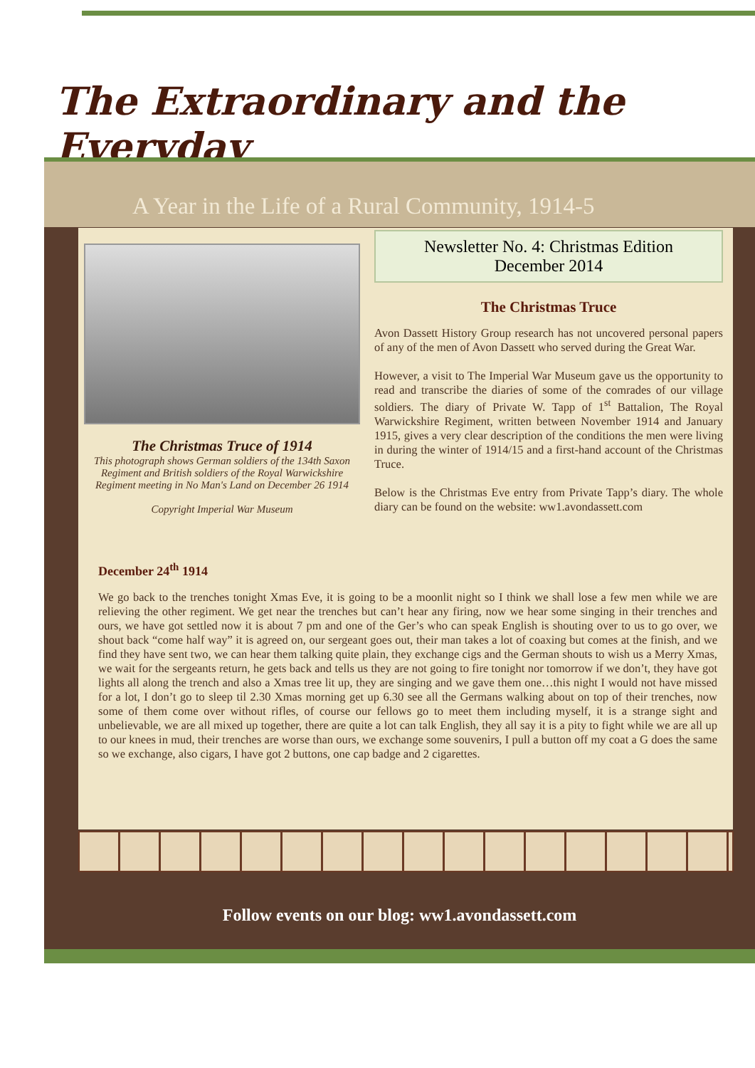The Extraordinary and the Everyday
A Year in the Life of a Rural Community, 1914-5
The Christmas Truce of 1914
This photograph shows German soldiers of the 134th Saxon Regiment and British soldiers of the Royal Warwickshire Regiment meeting in No Man's Land on December 26 1914
Copyright Imperial War Museum
Newsletter No. 4: Christmas Edition
December 2014
The Christmas Truce
Avon Dassett History Group research has not uncovered personal papers of any of the men of Avon Dassett who served during the Great War.
However, a visit to The Imperial War Museum gave us the opportunity to read and transcribe the diaries of some of the comrades of our village soldiers. The diary of Private W. Tapp of 1<sup>st</sup> Battalion, The Royal Warwickshire Regiment, written between November 1914 and January 1915, gives a very clear description of the conditions the men were living in during the winter of 1914/15 and a first-hand account of the Christmas Truce.
Below is the Christmas Eve entry from Private Tapp’s diary. The whole diary can be found on the website: ww1.avondassett.com
December 24<sup>th</sup> 1914
We go back to the trenches tonight Xmas Eve, it is going to be a moonlit night so I think we shall lose a few men while we are relieving the other regiment. We get near the trenches but can’t hear any firing, now we hear some singing in their trenches and ours, we have got settled now it is about 7 pm and one of the Ger’s who can speak English is shouting over to us to go over, we shout back “come half way” it is agreed on, our sergeant goes out, their man takes a lot of coaxing but comes at the finish, and we find they have sent two, we can hear them talking quite plain, they exchange cigs and the German shouts to wish us a Merry Xmas, we wait for the sergeants return, he gets back and tells us they are not going to fire tonight nor tomorrow if we don’t, they have got lights all along the trench and also a Xmas tree lit up, they are singing and we gave them one…this night I would not have missed for a lot, I don’t go to sleep til 2.30 Xmas morning get up 6.30 see all the Germans walking about on top of their trenches, now some of them come over without rifles, of course our fellows go to meet them including myself, it is a strange sight and unbelievable, we are all mixed up together, there are quite a lot can talk English, they all say it is a pity to fight while we are all up to our knees in mud, their trenches are worse than ours, we exchange some souvenirs, I pull a button off my coat a G does the same so we exchange, also cigars, I have got 2 buttons, one cap badge and 2 cigarettes.
Follow events on our blog: ww1.avondassett.com